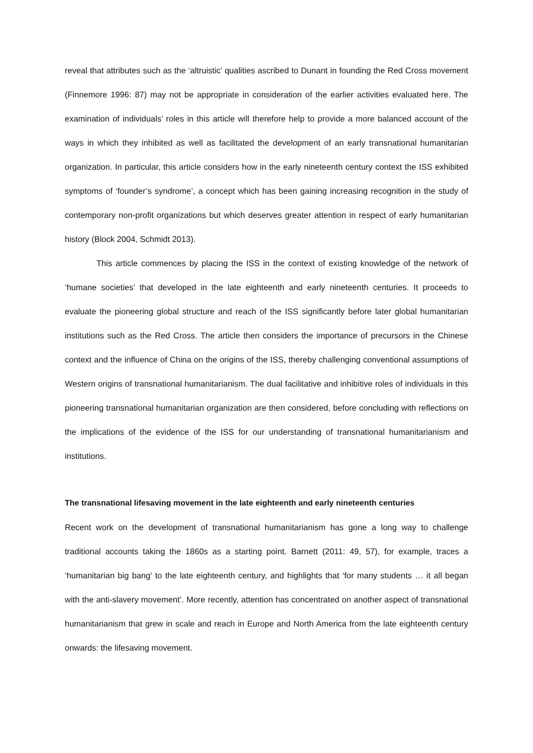reveal that attributes such as the ‘altruistic’ qualities ascribed to Dunant in founding the Red Cross movement (Finnemore 1996: 87) may not be appropriate in consideration of the earlier activities evaluated here. The examination of individuals’ roles in this article will therefore help to provide a more balanced account of the ways in which they inhibited as well as facilitated the development of an early transnational humanitarian organization. In particular, this article considers how in the early nineteenth century context the ISS exhibited symptoms of ‘founder’s syndrome’, a concept which has been gaining increasing recognition in the study of contemporary non-profit organizations but which deserves greater attention in respect of early humanitarian history (Block 2004, Schmidt 2013).
This article commences by placing the ISS in the context of existing knowledge of the network of ‘humane societies’ that developed in the late eighteenth and early nineteenth centuries. It proceeds to evaluate the pioneering global structure and reach of the ISS significantly before later global humanitarian institutions such as the Red Cross. The article then considers the importance of precursors in the Chinese context and the influence of China on the origins of the ISS, thereby challenging conventional assumptions of Western origins of transnational humanitarianism. The dual facilitative and inhibitive roles of individuals in this pioneering transnational humanitarian organization are then considered, before concluding with reflections on the implications of the evidence of the ISS for our understanding of transnational humanitarianism and institutions.
The transnational lifesaving movement in the late eighteenth and early nineteenth centuries
Recent work on the development of transnational humanitarianism has gone a long way to challenge traditional accounts taking the 1860s as a starting point. Barnett (2011: 49, 57), for example, traces a ‘humanitarian big bang’ to the late eighteenth century, and highlights that ‘for many students … it all began with the anti-slavery movement’. More recently, attention has concentrated on another aspect of transnational humanitarianism that grew in scale and reach in Europe and North America from the late eighteenth century onwards: the lifesaving movement.